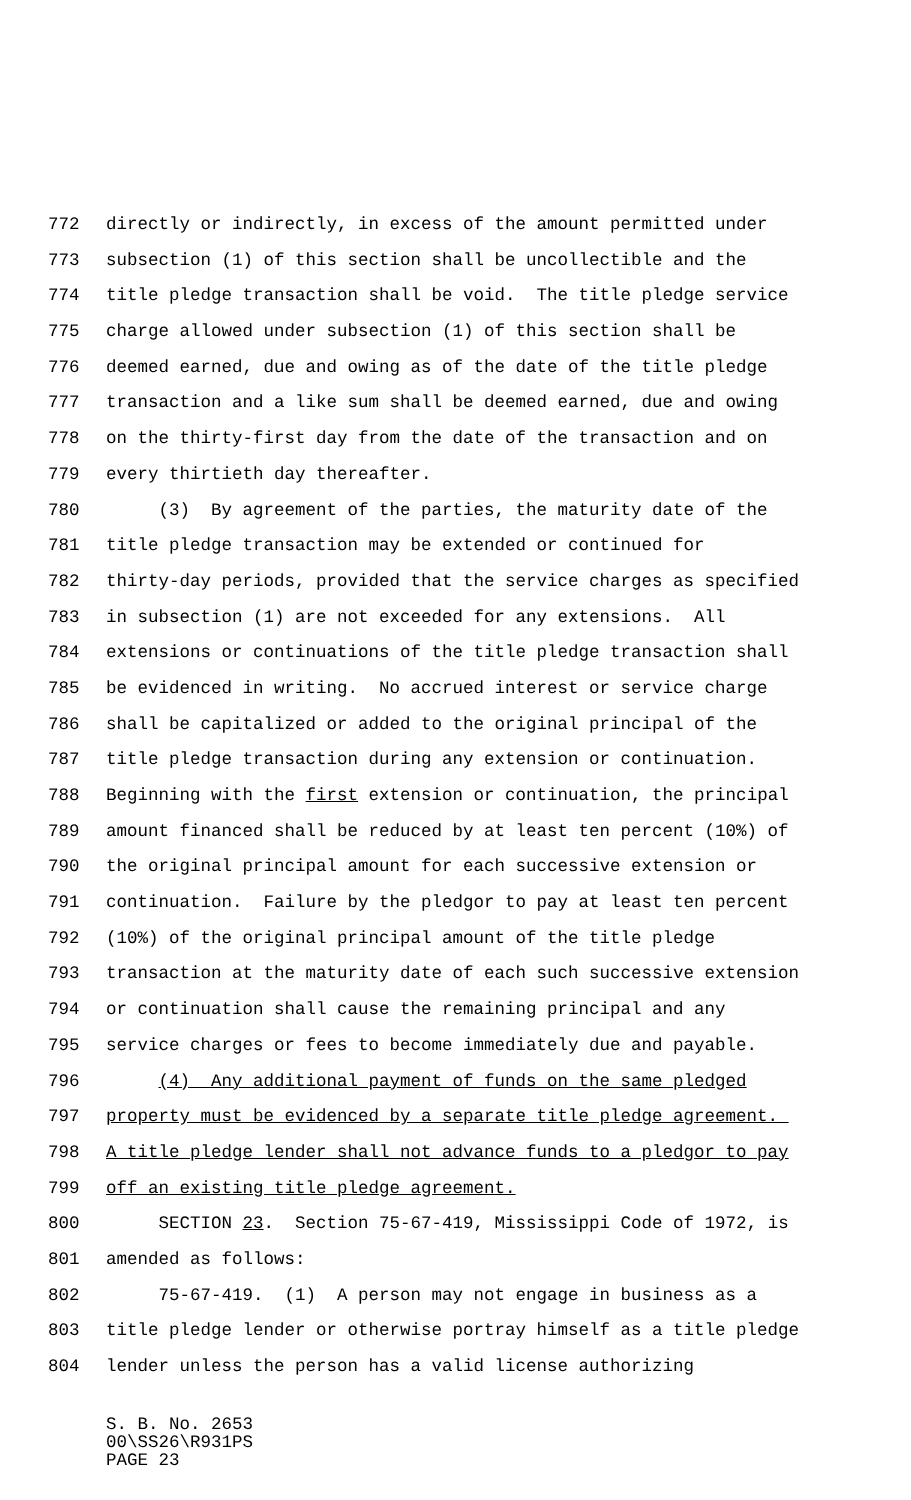772 directly or indirectly, in excess of the amount permitted under
773 subsection (1) of this section shall be uncollectible and the
774 title pledge transaction shall be void. The title pledge service
775 charge allowed under subsection (1) of this section shall be
776 deemed earned, due and owing as of the date of the title pledge
777 transaction and a like sum shall be deemed earned, due and owing
778 on the thirty-first day from the date of the transaction and on
779 every thirtieth day thereafter.
780 (3) By agreement of the parties, the maturity date of the
781 title pledge transaction may be extended or continued for
782 thirty-day periods, provided that the service charges as specified
783 in subsection (1) are not exceeded for any extensions. All
784 extensions or continuations of the title pledge transaction shall
785 be evidenced in writing. No accrued interest or service charge
786 shall be capitalized or added to the original principal of the
787 title pledge transaction during any extension or continuation.
788 Beginning with the first extension or continuation, the principal
789 amount financed shall be reduced by at least ten percent (10%) of
790 the original principal amount for each successive extension or
791 continuation. Failure by the pledgor to pay at least ten percent
792 (10%) of the original principal amount of the title pledge
793 transaction at the maturity date of each such successive extension
794 or continuation shall cause the remaining principal and any
795 service charges or fees to become immediately due and payable.
796 (4) Any additional payment of funds on the same pledged
797 property must be evidenced by a separate title pledge agreement.
798 A title pledge lender shall not advance funds to a pledgor to pay
799 off an existing title pledge agreement.
800 SECTION 23. Section 75-67-419, Mississippi Code of 1972, is
801 amended as follows:
802 75-67-419. (1) A person may not engage in business as a
803 title pledge lender or otherwise portray himself as a title pledge
804 lender unless the person has a valid license authorizing
S. B. No. 2653 00\SS26\R931PS PAGE 23